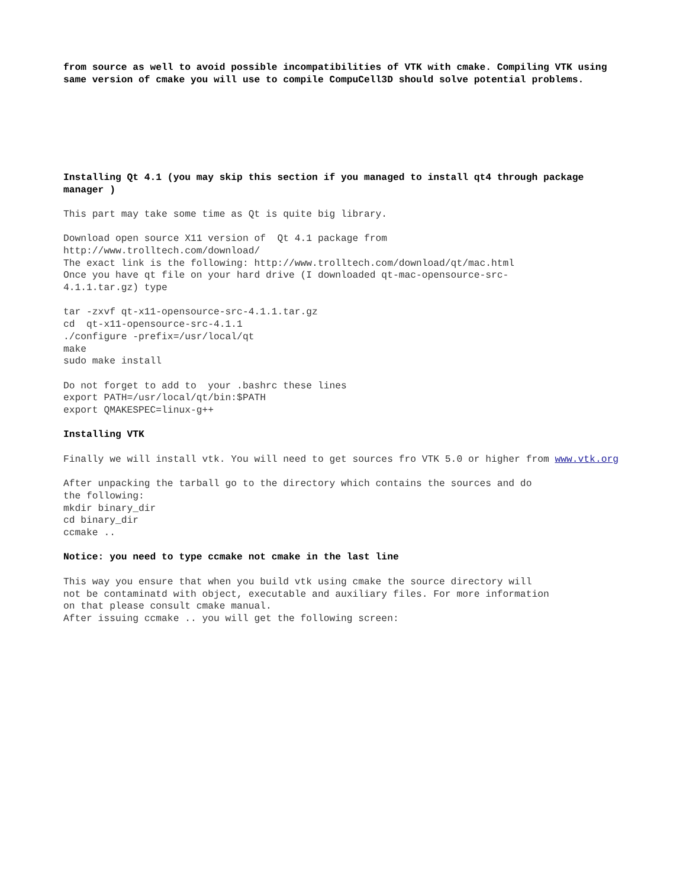from source as well to avoid possible incompatibilities of VTK with cmake. Compiling VTK using same version of cmake you will use to compile CompuCell3D should solve potential problems.
Installing Qt 4.1 (you may skip this section if you managed to install qt4 through package manager )
This part may take some time as Qt is quite big library.
Download open source X11 version of Qt 4.1 package from http://www.trolltech.com/download/ The exact link is the following: http://www.trolltech.com/download/qt/mac.html Once you have qt file on your hard drive (I downloaded qt-mac-opensource-src- 4.1.1.tar.gz) type
tar -zxvf qt-x11-opensource-src-4.1.1.tar.gz cd qt-x11-opensource-src-4.1.1 ./configure -prefix=/usr/local/qt make sudo make install
Do not forget to add to your .bashrc these lines export PATH=/usr/local/qt/bin:$PATH export QMAKESPEC=linux-g++
Installing VTK
Finally we will install vtk. You will need to get sources fro VTK 5.0 or higher from www.vtk.org
After unpacking the tarball go to the directory which contains the sources and do the following: mkdir binary_dir cd binary_dir ccmake ..
Notice: you need to type ccmake not cmake in the last line
This way you ensure that when you build vtk using cmake the source directory will not be contaminatd with object, executable and auxiliary files. For more information on that please consult cmake manual. After issuing ccmake .. you will get the following screen: